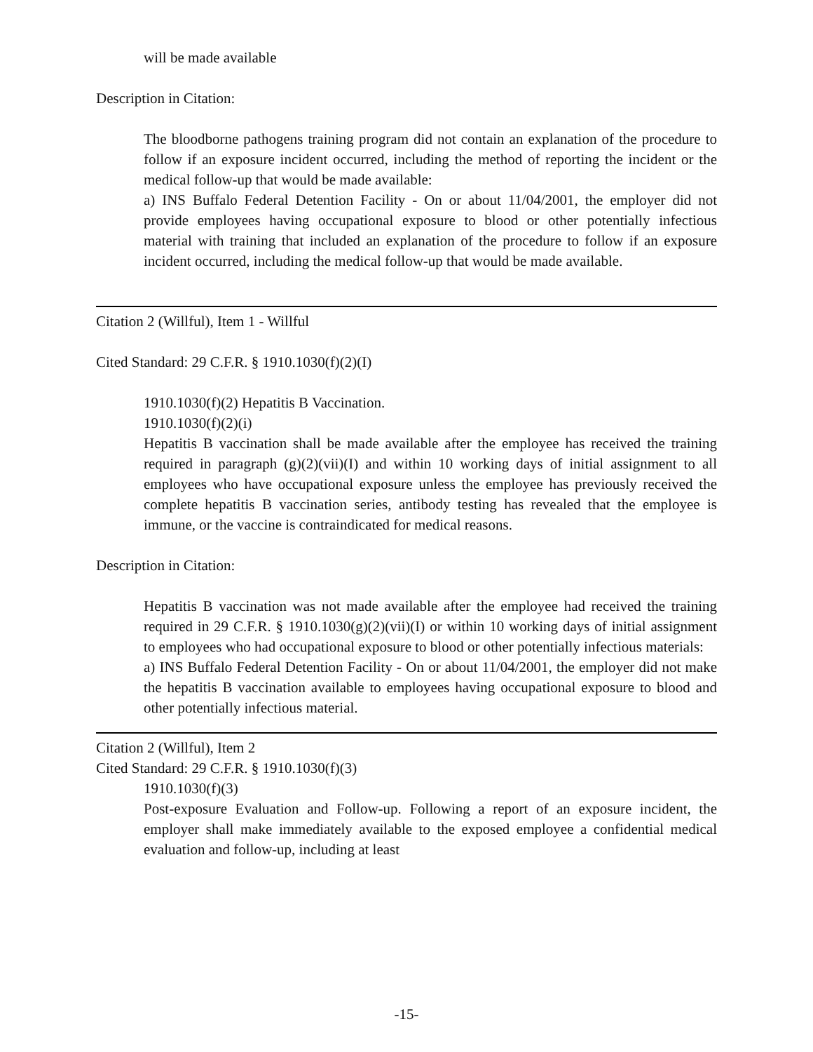will be made available
Description in Citation:
The bloodborne pathogens training program did not contain an explanation of the procedure to follow if an exposure incident occurred, including the method of reporting the incident or the medical follow-up that would be made available:
a) INS Buffalo Federal Detention Facility - On or about 11/04/2001, the employer did not provide employees having occupational exposure to blood or other potentially infectious material with training that included an explanation of the procedure to follow if an exposure incident occurred, including the medical follow-up that would be made available.
Citation 2 (Willful), Item 1 - Willful
Cited Standard: 29 C.F.R. § 1910.1030(f)(2)(I)
1910.1030(f)(2) Hepatitis B Vaccination.
1910.1030(f)(2)(i)
Hepatitis B vaccination shall be made available after the employee has received the training required in paragraph (g)(2)(vii)(I) and within 10 working days of initial assignment to all employees who have occupational exposure unless the employee has previously received the complete hepatitis B vaccination series, antibody testing has revealed that the employee is immune, or the vaccine is contraindicated for medical reasons.
Description in Citation:
Hepatitis B vaccination was not made available after the employee had received the training required in 29 C.F.R. § 1910.1030(g)(2)(vii)(I) or within 10 working days of initial assignment to employees who had occupational exposure to blood or other potentially infectious materials:
a) INS Buffalo Federal Detention Facility - On or about 11/04/2001, the employer did not make the hepatitis B vaccination available to employees having occupational exposure to blood and other potentially infectious material.
Citation 2 (Willful), Item 2
Cited Standard: 29 C.F.R. § 1910.1030(f)(3)
1910.1030(f)(3)
Post-exposure Evaluation and Follow-up. Following a report of an exposure incident, the employer shall make immediately available to the exposed employee a confidential medical evaluation and follow-up, including at least
-15-